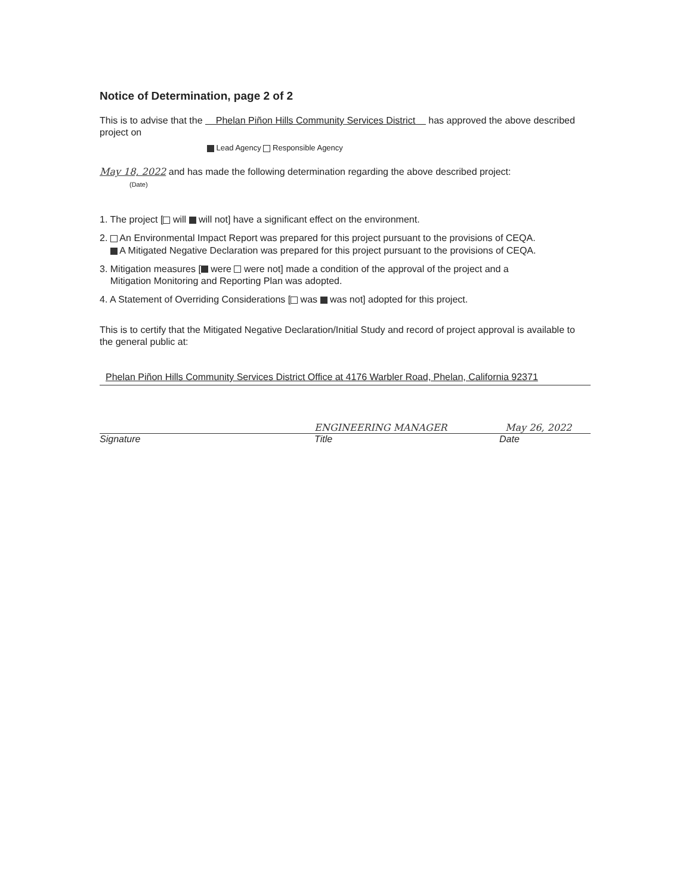Notice of Determination, page 2 of 2
This is to advise that the Phelan Piñon Hills Community Services District has approved the above described project on
Lead Agency Responsible Agency
May 18, 2022 and has made the following determination regarding the above described project:
(Date)
1. The project [ will will not] have a significant effect on the environment.
2. An Environmental Impact Report was prepared for this project pursuant to the provisions of CEQA.
A Mitigated Negative Declaration was prepared for this project pursuant to the provisions of CEQA.
3. Mitigation measures [ were were not] made a condition of the approval of the project and a
Mitigation Monitoring and Reporting Plan was adopted.
4. A Statement of Overriding Considerations [ was was not] adopted for this project.
This is to certify that the Mitigated Negative Declaration/Initial Study and record of project approval is available to the general public at:
Phelan Piñon Hills Community Services District Office at 4176 Warbler Road, Phelan, California 92371
ENGINEERING MANAGER May 26, 2022
Signature Title Date